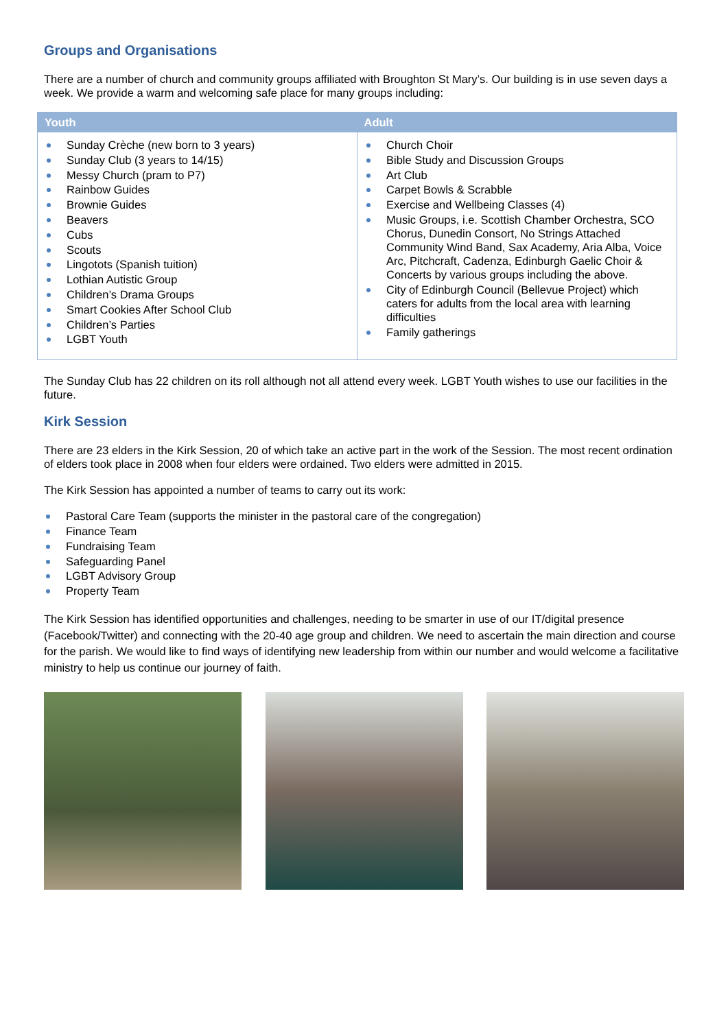Groups and Organisations
There are a number of church and community groups affiliated with Broughton St Mary’s. Our building is in use seven days a week. We provide a warm and welcoming safe place for many groups including:
| Youth | Adult |
| --- | --- |
| Sunday Crèche (new born to 3 years) Sunday Club (3 years to 14/15) Messy Church (pram to P7) Rainbow Guides Brownie Guides Beavers Cubs Scouts Lingotots (Spanish tuition) Lothian Autistic Group Children’s Drama Groups Smart Cookies After School Club Children’s Parties LGBT Youth | Church Choir Bible Study and Discussion Groups Art Club Carpet Bowls & Scrabble Exercise and Wellbeing Classes (4) Music Groups, i.e. Scottish Chamber Orchestra, SCO Chorus, Dunedin Consort, No Strings Attached Community Wind Band, Sax Academy, Aria Alba, Voice Arc, Pitchcraft, Cadenza, Edinburgh Gaelic Choir & Concerts by various groups including the above. City of Edinburgh Council (Bellevue Project) which caters for adults from the local area with learning difficulties Family gatherings |
The Sunday Club has 22 children on its roll although not all attend every week. LGBT Youth wishes to use our facilities in the future.
Kirk Session
There are 23 elders in the Kirk Session, 20 of which take an active part in the work of the Session. The most recent ordination of elders took place in 2008 when four elders were ordained. Two elders were admitted in 2015.
The Kirk Session has appointed a number of teams to carry out its work:
Pastoral Care Team (supports the minister in the pastoral care of the congregation)
Finance Team
Fundraising Team
Safeguarding Panel
LGBT Advisory Group
Property Team
The Kirk Session has identified opportunities and challenges, needing to be smarter in use of our IT/digital presence (Facebook/Twitter) and connecting with the 20-40 age group and children. We need to ascertain the main direction and course for the parish. We would like to find ways of identifying new leadership from within our number and would welcome a facilitative ministry to help us continue our journey of faith.